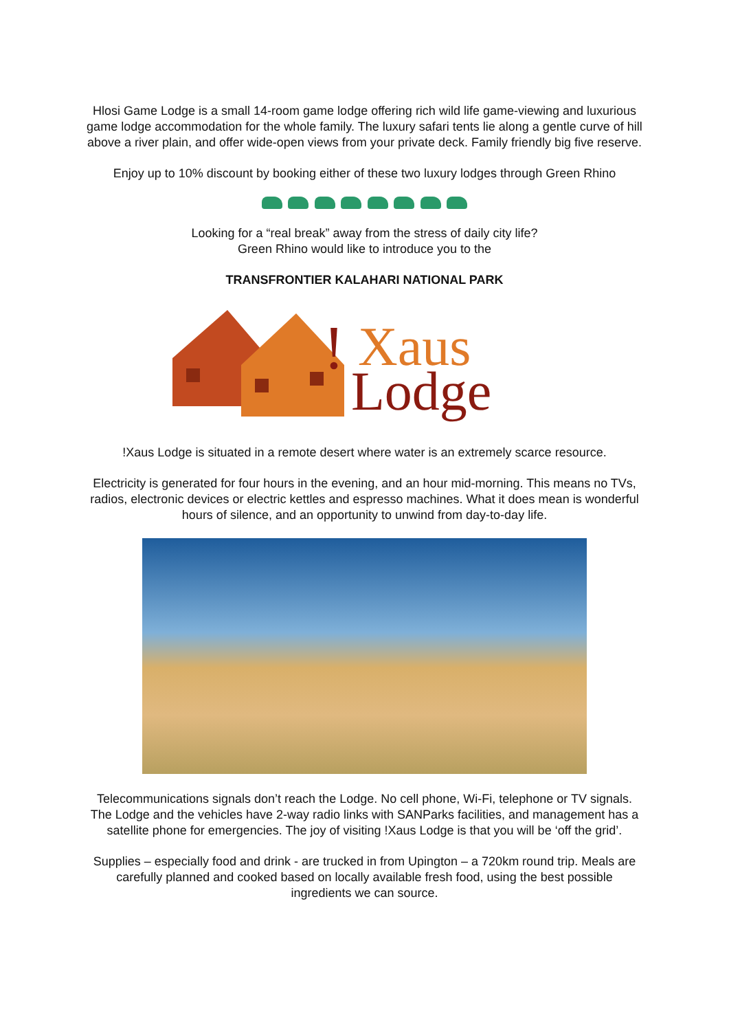Hlosi Game Lodge is a small 14-room game lodge offering rich wild life game-viewing and luxurious game lodge accommodation for the whole family. The luxury safari tents lie along a gentle curve of hill above a river plain, and offer wide-open views from your private deck. Family friendly big five reserve.
Enjoy up to 10% discount by booking either of these two luxury lodges through Green Rhino
Looking for a “real break” away from the stress of daily city life?
Green Rhino would like to introduce you to the
TRANSFRONTIER KALAHARI NATIONAL PARK
!
Xaus
Lodge
!Xaus Lodge is situated in a remote desert where water is an extremely scarce resource.
Electricity is generated for four hours in the evening, and an hour mid-morning. This means no TVs, radios, electronic devices or electric kettles and espresso machines. What it does mean is wonderful hours of silence, and an opportunity to unwind from day-to-day life.
Telecommunications signals don’t reach the Lodge. No cell phone, Wi-Fi, telephone or TV signals. The Lodge and the vehicles have 2-way radio links with SANParks facilities, and management has a satellite phone for emergencies. The joy of visiting !Xaus Lodge is that you will be ‘off the grid’.
Supplies – especially food and drink - are trucked in from Upington – a 720km round trip. Meals are carefully planned and cooked based on locally available fresh food, using the best possible ingredients we can source.